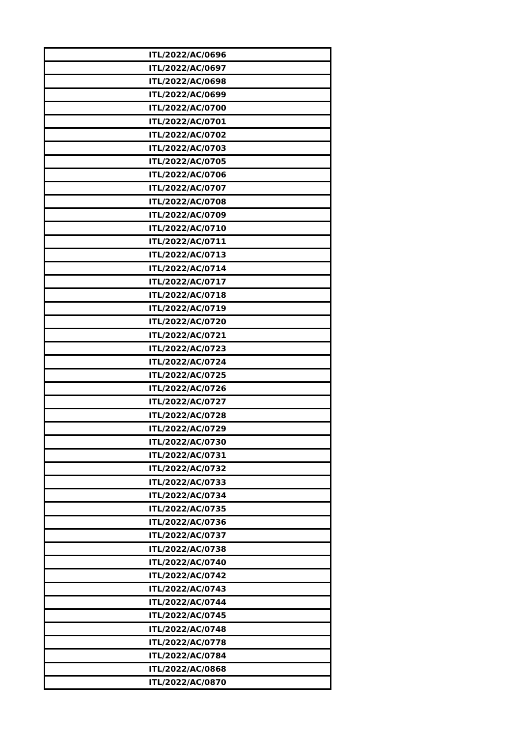| ITL/2022/AC/0696 |
| ITL/2022/AC/0697 |
| ITL/2022/AC/0698 |
| ITL/2022/AC/0699 |
| ITL/2022/AC/0700 |
| ITL/2022/AC/0701 |
| ITL/2022/AC/0702 |
| ITL/2022/AC/0703 |
| ITL/2022/AC/0705 |
| ITL/2022/AC/0706 |
| ITL/2022/AC/0707 |
| ITL/2022/AC/0708 |
| ITL/2022/AC/0709 |
| ITL/2022/AC/0710 |
| ITL/2022/AC/0711 |
| ITL/2022/AC/0713 |
| ITL/2022/AC/0714 |
| ITL/2022/AC/0717 |
| ITL/2022/AC/0718 |
| ITL/2022/AC/0719 |
| ITL/2022/AC/0720 |
| ITL/2022/AC/0721 |
| ITL/2022/AC/0723 |
| ITL/2022/AC/0724 |
| ITL/2022/AC/0725 |
| ITL/2022/AC/0726 |
| ITL/2022/AC/0727 |
| ITL/2022/AC/0728 |
| ITL/2022/AC/0729 |
| ITL/2022/AC/0730 |
| ITL/2022/AC/0731 |
| ITL/2022/AC/0732 |
| ITL/2022/AC/0733 |
| ITL/2022/AC/0734 |
| ITL/2022/AC/0735 |
| ITL/2022/AC/0736 |
| ITL/2022/AC/0737 |
| ITL/2022/AC/0738 |
| ITL/2022/AC/0740 |
| ITL/2022/AC/0742 |
| ITL/2022/AC/0743 |
| ITL/2022/AC/0744 |
| ITL/2022/AC/0745 |
| ITL/2022/AC/0748 |
| ITL/2022/AC/0778 |
| ITL/2022/AC/0784 |
| ITL/2022/AC/0868 |
| ITL/2022/AC/0870 |